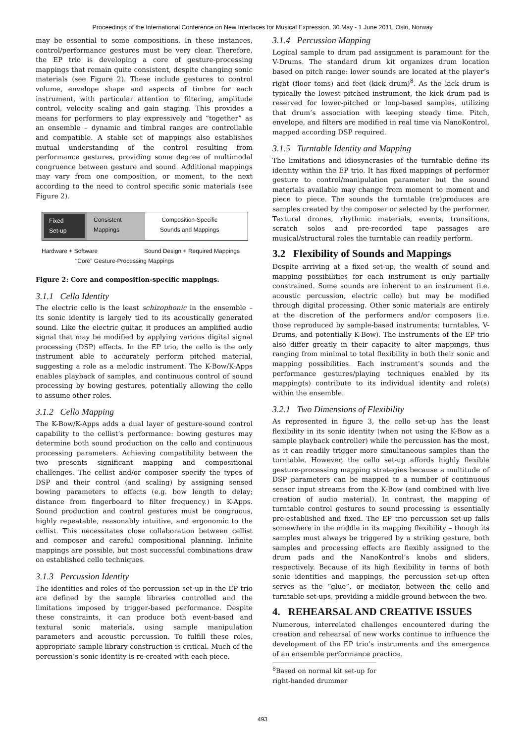Proceedings of the International Conference on New Interfaces for Musical Expression, 30 May - 1 June 2011, Oslo, Norway
may be essential to some compositions. In these instances, control/performance gestures must be very clear. Therefore, the EP trio is developing a core of gesture-processing mappings that remain quite consistent, despite changing sonic materials (see Figure 2). These include gestures to control volume, envelope shape and aspects of timbre for each instrument, with particular attention to filtering, amplitude control, velocity scaling and gain staging. This provides a means for performers to play expressively and “together” as an ensemble – dynamic and timbral ranges are controllable and compatible. A stable set of mappings also establishes mutual understanding of the control resulting from performance gestures, providing some degree of multimodal congruence between gesture and sound. Additional mappings may vary from one composition, or moment, to the next according to the need to control specific sonic materials (see Figure 2).
Fixed
Set-up
Consistent
Mappings
Composition-Specific
Sounds and Mappings
Hardware + Software Sound Design + Required Mappings
"Core" Gesture-Processing Mappings
Figure 2: Core and composition-specific mappings.
3.1.1 Cello Identity
The electric cello is the least schizophonic in the ensemble – its sonic identity is largely tied to its acoustically generated sound. Like the electric guitar, it produces an amplified audio signal that may be modified by applying various digital signal processing (DSP) effects. In the EP trio, the cello is the only instrument able to accurately perform pitched material, suggesting a role as a melodic instrument. The K-Bow/K-Apps enables playback of samples, and continuous control of sound processing by bowing gestures, potentially allowing the cello to assume other roles.
3.1.2 Cello Mapping
The K-Bow/K-Apps adds a dual layer of gesture-sound control capability to the cellist’s performance: bowing gestures may determine both sound production on the cello and continuous processing parameters. Achieving compatibility between the two presents significant mapping and compositional challenges. The cellist and/or composer specify the types of DSP and their control (and scaling) by assigning sensed bowing parameters to effects (e.g. bow length to delay; distance from fingerboard to filter frequency.) in K-Apps. Sound production and control gestures must be congruous, highly repeatable, reasonably intuitive, and ergonomic to the cellist. This necessitates close collaboration between cellist and composer and careful compositional planning. Infinite mappings are possible, but most successful combinations draw on established cello techniques.
3.1.3 Percussion Identity
The identities and roles of the percussion set-up in the EP trio are defined by the sample libraries controlled and the limitations imposed by trigger-based performance. Despite these constraints, it can produce both event-based and textural sonic materials, using sample manipulation parameters and acoustic percussion. To fulfill these roles, appropriate sample library construction is critical. Much of the percussion’s sonic identity is re-created with each piece.
3.1.4 Percussion Mapping
Logical sample to drum pad assignment is paramount for the V-Drums. The standard drum kit organizes drum location based on pitch range: lower sounds are located at the player’s right (floor toms) and feet (kick drum)<sup>8</sup>. As the kick drum is typically the lowest pitched instrument, the kick drum pad is reserved for lower-pitched or loop-based samples, utilizing that drum’s association with keeping steady time. Pitch, envelope, and filters are modified in real time via NanoKontrol, mapped according DSP required.
3.1.5 Turntable Identity and Mapping
The limitations and idiosyncrasies of the turntable define its identity within the EP trio. It has fixed mappings of performer gesture to control/manipulation parameter but the sound materials available may change from moment to moment and piece to piece. The sounds the turntable (re)produces are samples created by the composer or selected by the performer. Textural drones, rhythmic materials, events, transitions, scratch solos and pre-recorded tape passages are musical/structural roles the turntable can readily perform.
3.2 Flexibility of Sounds and Mappings
Despite arriving at a fixed set-up, the wealth of sound and mapping possibilities for each instrument is only partially constrained. Some sounds are inherent to an instrument (i.e. acoustic percussion, electric cello) but may be modified through digital processing. Other sonic materials are entirely at the discretion of the performers and/or composers (i.e. those reproduced by sample-based instruments: turntables, V-Drums, and potentially K-Bow). The instruments of the EP trio also differ greatly in their capacity to alter mappings, thus ranging from minimal to total flexibility in both their sonic and mapping possibilities. Each instrument’s sounds and the performance gestures/playing techniques enabled by its mapping(s) contribute to its individual identity and role(s) within the ensemble.
3.2.1 Two Dimensions of Flexibility
As represented in figure 3, the cello set-up has the least flexibility in its sonic identity (when not using the K-Bow as a sample playback controller) while the percussion has the most, as it can readily trigger more simultaneous samples than the turntable. However, the cello set-up affords highly flexible gesture-processing mapping strategies because a multitude of DSP parameters can be mapped to a number of continuous sensor input streams from the K-Bow (and combined with live creation of audio material). In contrast, the mapping of turntable control gestures to sound processing is essentially pre-established and fixed. The EP trio percussion set-up falls somewhere in the middle in its mapping flexibility – though its samples must always be triggered by a striking gesture, both samples and processing effects are flexibly assigned to the drum pads and the NanoKontrol’s knobs and sliders, respectively. Because of its high flexibility in terms of both sonic identities and mappings, the percussion set-up often serves as the “glue”, or mediator, between the cello and turntable set-ups, providing a middle ground between the two.
4. REHEARSAL AND CREATIVE ISSUES
Numerous, interrelated challenges encountered during the creation and rehearsal of new works continue to influence the development of the EP trio’s instruments and the emergence of an ensemble performance practice.
<sup>8</sup> Based on normal kit set-up for right-handed drummer
493